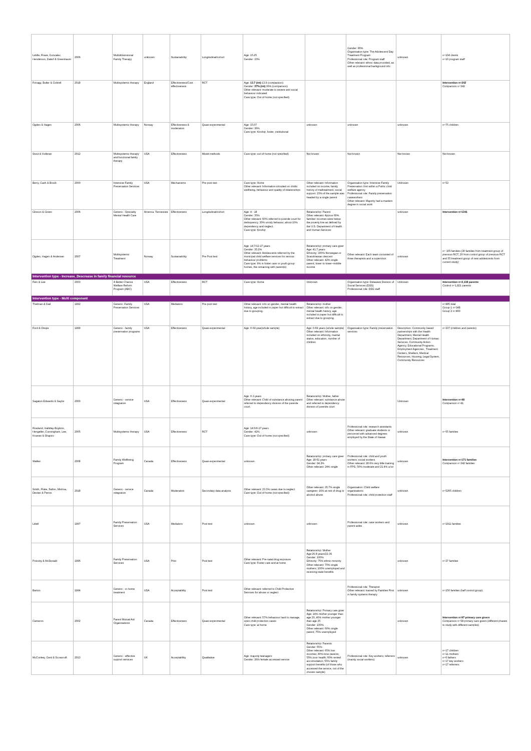| Liddle, Rowe, Gonzalez, Henderson, Dakof & Greenbaum | 2006 | Multidimensional Family Therapy | unknown | Sustainability | Longitudinal/cohort | Age: 15.25 Gender: 23% | | Gender: 80% Organisation type: The Adolescent Day Treatment Program Professional role: Program staff Other relevant: ethnic data provided, as well as professional background info | unknown | n=104 clients n=10 program staff |
| Fonagy, Butler & Cottrell | 2018 | Multisystemic therapy | England | Effectiveness/Cost effectiveness | RCT | Age: 13.7 (int) 13.9 (comparison) Gender: 37% (int) 36% (comparison) Other relevant: moderate to severe anti social behaviour indicated Care type: Out-of-home (not specified) | | | | Intervention n=342 Comparison n=342 |
| Ogden & Hagen | 2006 | Multisystemic therapy | Norway | Effectiveness & moderators | Quasi-experimental | Age: 15.07 Gender: 36% Care type: Kinship, foster, institutional | unknown | unknown | unknown | n=75 children |
| Stout & Holleran | 2012 | Multisystemic therapy and functional family therapy | USA | Effectiveness | Mixed methods | Care type: out-of-home (not specified) | Not known | Not known | Not known | Not known |
| Berry, Cash & Brook | 2000 | Intensive Family Preservation Services | USA | Mechanisms | Pre-post test | Care type: Home Other relevant: Information inlcuded on childs wellbeing, behaviour and quality of relationships | Other relevant: Information included on income, family history of maltreatment, social support. 23% of the sample was headed by a single parent | Organisation type: Intensive Family Preservation Unit within a Public child welfare agency Professional role: Family preservation caseworkers Other relevant: Majority had a masters degree in social work | Unknown | n=53 |
| Glisson & Green | 2006 | Generic - Specialty Mental Health Care | America. Tennessee | Effectiveness | Longitudinal/cohort | Age: 4 - 18 Gender: 35% Other relevant: 60% referred to juvenile court for delinquency, 30% unruly behavior, about 10% dependency and neglect. Care type: Kinship | Relationship: Parent Other relevant: Approx 60% families' incomes were below the poverty line as defined by the U.S. Department of Health and Human Services | | unknown | Intervention n=1241 |
| Ogden, Hagen & Andersen | 2007 | Multisystemic Treatment | Norway | Sustainability | Pre-Post test | Age: 14.7/12-17 years Gender: 35.2% Other relevant: Adolescents referred by the municipal child welfare services for serious behaviour problems Care type: 9% in foster care or youth group homes, the remaining with parent(s) | Relationship: primary care giver Age: 41.7 years Ethnicity: 100% Norwegian or Scandinavian descent Other relevant: 42% single parent; lower to lower–middle income | Other relevant: Each team consisted of three therapists and a supervisor. | unknown | n= 105 families (30 families from treatment group of previous RCT, 20 from control group of previous RCT and 55 treatment group of new adolescents from current study) |
| Intervention type - Increase_Descrease in family financial resource | | | | | | | | | | |
| Fein & Lee | 2003 | A Better Chance Welfare Reform Program (ABC) | USA | Effectiveness | RCT | Care type: Home | Unknown | Organisation type: Delaware Division of Social Services (DSS) Professional role: DSS staff | Unknown | Intervention n=2,138 parents Control n=1,821 parents |
| Intervention type - Multi component | | | | | | | | | | |
| Thelman & Dail | 1992 | Generic -Family Preservation Services | USA | Mediators | Pre-post test | Other relevant: info on gender, mental health history, age included in paper but difficult to extract due to grouping. | Relationship: mother Other relevant: info on gender, mental health history, age included in paper but difficult to extract due to grouping. | | | n=995 total Group 1 n=348 Group 2 n=460 |
| Ford & Okojie | 1999 | Generic - family preservation programs | USA | Effectiveness | Quasi-experimental | Age: 0-69 year(whole sample) | Age: 0-69 years (whole sample) Other relevant: Information included on ethnicity, marital status, education, number of children | Organisation type: Family preservation services | Description: Community based partnerships with the Health Department, Mental Health Department, Department of Human Services, Community Action Agency, Educational Programs, Employment Agencies , Treatment Centers, Shelters, Medical Resources, Housing, Legal System, Community Resources | n=237 (children and parents) |
| Sagatun-Edwards & Saylor | 2000 | Generic - service integration | USA | Effectiveness | Quasi-experimental | Age: 0-3 years Other relevant: Child of substance abusing parent referred to dependency division of the juvenile court. | Relationship: Mother, father Other relevant: substance abuse and referred to dependency division of juvenile court | | Unknown | Intervention n=48 Comparison n=41 |
| Rowland, Halliday-Boykins, Hengeller, Cunningham, Lee, Kruesei & Shapiro | 2005 | Multisystemic therapy | USA | Effectiveness | RCT | Age: 14.5/9-17 years Gender: 42% Care type: Out-of-home (not specified) | unknown | Professional role: research assistants Other relevant: graduate students or personnel with advanced degrees employed by the State of Hawaii | unknown | n=55 families |
| Walker | 2008 | Family Wellbeing Program | Canada | Effectiveness | Quasi-experimental | unknown | Relationship: primary care giver Age: 18-61 years Gender: 94.2% Other relevant: 24% single | Professional role: child and youth workers; social workers Other relevant: 28.6% very little training in FPS, 50% moderate and 21.4% a lot | unknown | Intervention n=171 families Comparison n=342 families |
| Smith, Fluke, Fallon, Mishna, Decker & Pierce. | 2018 | Generic - service integration | Canada | Moderators | Secondary data analysis | Other relevant: 23.3% cases due to neglect Care type: Out-of-home (not specified) | Other relevant: 35.7% single caregiver; 16% at risk of drug or alcohol abuse | Organisation: Child welfare organisations Professional role: child protection staff | unknown | n=5265 children |
| Littell | 1997 | Family Preservation Services | USA | Mediators | Post test | unknown | unknown | Professional role: case workers and parent aides | unknown | n=1911 families |
| Potocky & McDonald | 1996 | Family Preservation Services | USA | Pilot | Post test | Other relevant: Pre-natal drug exposure Care type: Foster care and at home | Relationship: Mother Age:26.8 years/22-36 Gender: 100% Ethnicity: 75% ethnic minority Other relevant: 70% single mothers; 100% unemployed and receiving state benefits | | unknown | n=27 families |
| Barton | 1994 | Generic - in-home treatment | USA | Acceptability | Post test | Other relevant: referred to Child Protective Services for abuse or neglect | | Professional role: Therapist Other relevant: trained by Families First in family systems therapy | unknown | n=150 families (half control group) |
| Cameron | 2002 | Parent Mutual Aid Organisations | Canada | Effectiveness | Quasi-experimental | Other relevant: 57% behaviour hard to manage, open child protection cases Care type: at home | Relationship: Primary care giver Age: 14% mother younger than age 20, 40% mother younger than age 25 Gender: 100% Other relevant: 60% single parent; 75% unemployed | | unknown | Intervention n=97 primary care givers Comparison n=58 primary care givers (different phases to study with different samples) |
| McConkey, Gent & Scowcroft | 2013 | Generic - effective support services | UK | Acceptability | Qualitative | Age: majority teenagers Gender: 26% female accessed service | Relationship: Parents Gender: 65% Other relevant: 65% low incomes; 40% lone parents; 55% poor health; 60% rented accomodation; 55% family support benefits (of those who accessed the service, not of the chosen sample) | Professional role: Key workers; referrers (mainly social workers) | unknown | n=17 children n=11 mothers n=6 fathers n=17 key workers n=17 referrers |